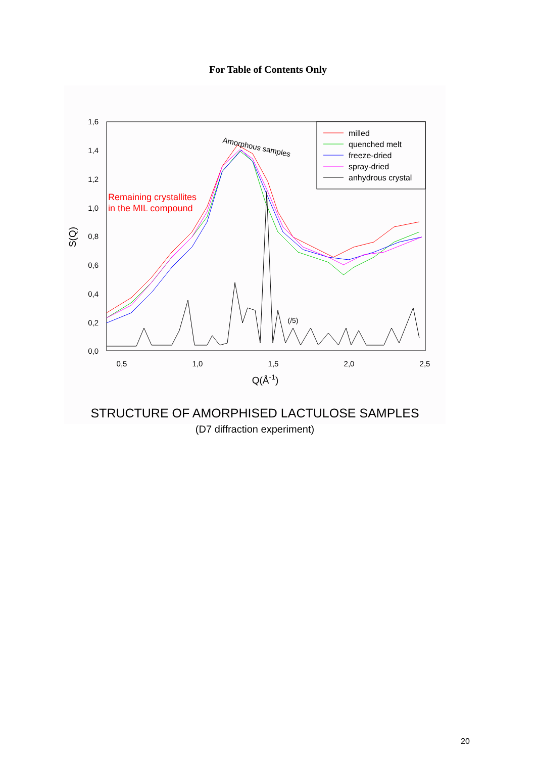For Table of Contents Only
1,6
1,4
1,2
1,0
0,8
0,6
0,4
0,2
0,0
0,5
1,0
1,5
2,0
2,5
Q(Å-1)
S(Q)
(/5)
Amorphous samples
Remaining crystallites
in the MIL compound
milled
quenched melt
freeze-dried
spray-dried
anhydrous crystal
STRUCTURE OF AMORPHISED LACTULOSE SAMPLES
(D7 diffraction experiment)
20